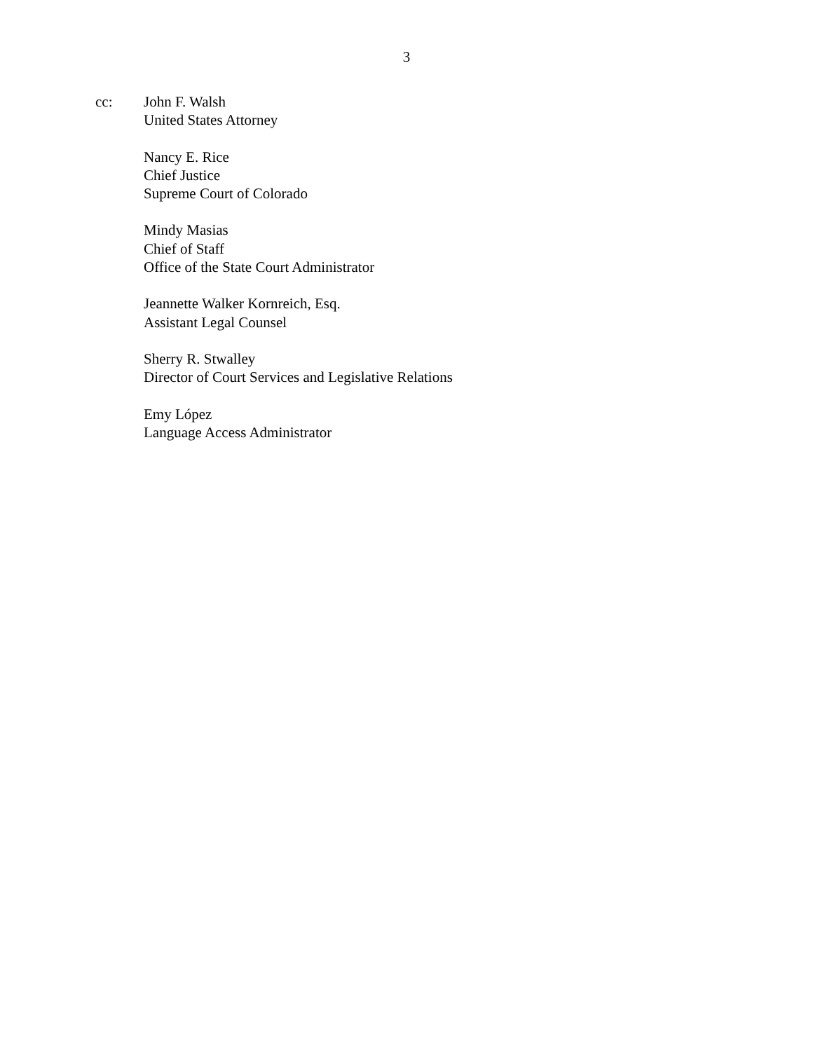3
cc: John F. Walsh
United States Attorney
Nancy E. Rice
Chief Justice
Supreme Court of Colorado
Mindy Masias
Chief of Staff
Office of the State Court Administrator
Jeannette Walker Kornreich, Esq.
Assistant Legal Counsel
Sherry R. Stwalley
Director of Court Services and Legislative Relations
Emy López
Language Access Administrator